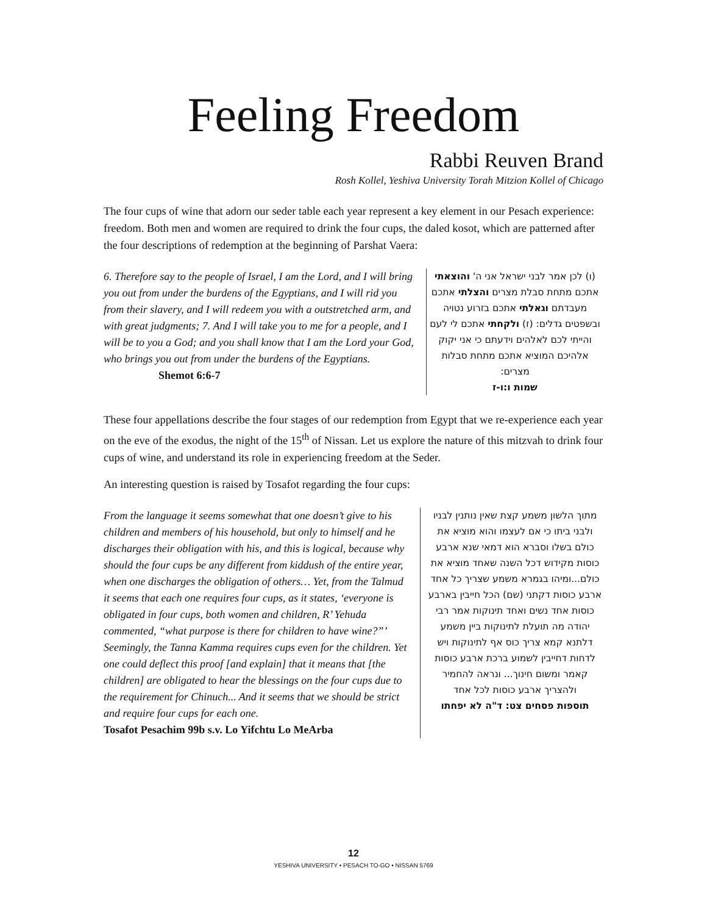Feeling Freedom
Rabbi Reuven Brand
Rosh Kollel, Yeshiva University Torah Mitzion Kollel of Chicago
The four cups of wine that adorn our seder table each year represent a key element in our Pesach experience: freedom. Both men and women are required to drink the four cups, the daled kosot, which are patterned after the four descriptions of redemption at the beginning of Parshat Vaera:
6. Therefore say to the people of Israel, I am the Lord, and I will bring you out from under the burdens of the Egyptians, and I will rid you from their slavery, and I will redeem you with a outstretched arm, and with great judgments; 7. And I will take you to me for a people, and I will be to you a God; and you shall know that I am the Lord your God, who brings you out from under the burdens of the Egyptians.
Shemot 6:6-7
(ו) לכן אמר לבני ישראל אני ה' והוצאתי אתכם מתחת סבלת מצרים והצלתי אתכם מעבדתם וגאלתי אתכם בזרוע נטויה ובשפטים גדלים: (ז) ולקחתי אתכם לי לעם והייתי לכם לאלהים וידעתם כי אני יקוק אלהיכם המוציא אתכם מתחת סבלות מצרים:
שמות ו:ו-ז
These four appellations describe the four stages of our redemption from Egypt that we re-experience each year on the eve of the exodus, the night of the 15<sup>th</sup> of Nissan. Let us explore the nature of this mitzvah to drink four cups of wine, and understand its role in experiencing freedom at the Seder.
An interesting question is raised by Tosafot regarding the four cups:
From the language it seems somewhat that one doesn’t give to his children and members of his household, but only to himself and he discharges their obligation with his, and this is logical, because why should the four cups be any different from kiddush of the entire year, when one discharges the obligation of others… Yet, from the Talmud it seems that each one requires four cups, as it states, ‘everyone is obligated in four cups, both women and children, R’ Yehuda commented, “what purpose is there for children to have wine?”’ Seemingly, the Tanna Kamma requires cups even for the children. Yet one could deflect this proof [and explain] that it means that [the children] are obligated to hear the blessings on the four cups due to the requirement for Chinuch... And it seems that we should be strict and require four cups for each one.
Tosafot Pesachim 99b s.v. Lo Yifchtu Lo MeArba
מתוך הלשון משמע קצת שאין נותנין לבניו ולבני ביתו כי אם לעצמו והוא מוציא את כולם בשלו וסברא הוא דמאי שנא ארבע כוסות מקידוש דכל השנה שאחד מוציא את כולם...ומיהו בגמרא משמע שצריך כל אחד ארבע כוסות דקתני (שם) הכל חייבין בארבע כוסות אחד נשים ואחד תינוקות אמר רבי יהודה מה תועלת לתינוקות ביין משמע דלתנא קמא צריך כוס אף לתינוקות ויש לדחות דחייבין לשמוע ברכת ארבע כוסות קאמר ומשום חינוך... ונראה להחמיר ולהצריך ארבע כוסות לכל אחד
תוספות פסחים צט: ד"ה לא יפחתו
12
YESHIVA UNIVERSITY • PESACH TO-GO • NISSAN 5769